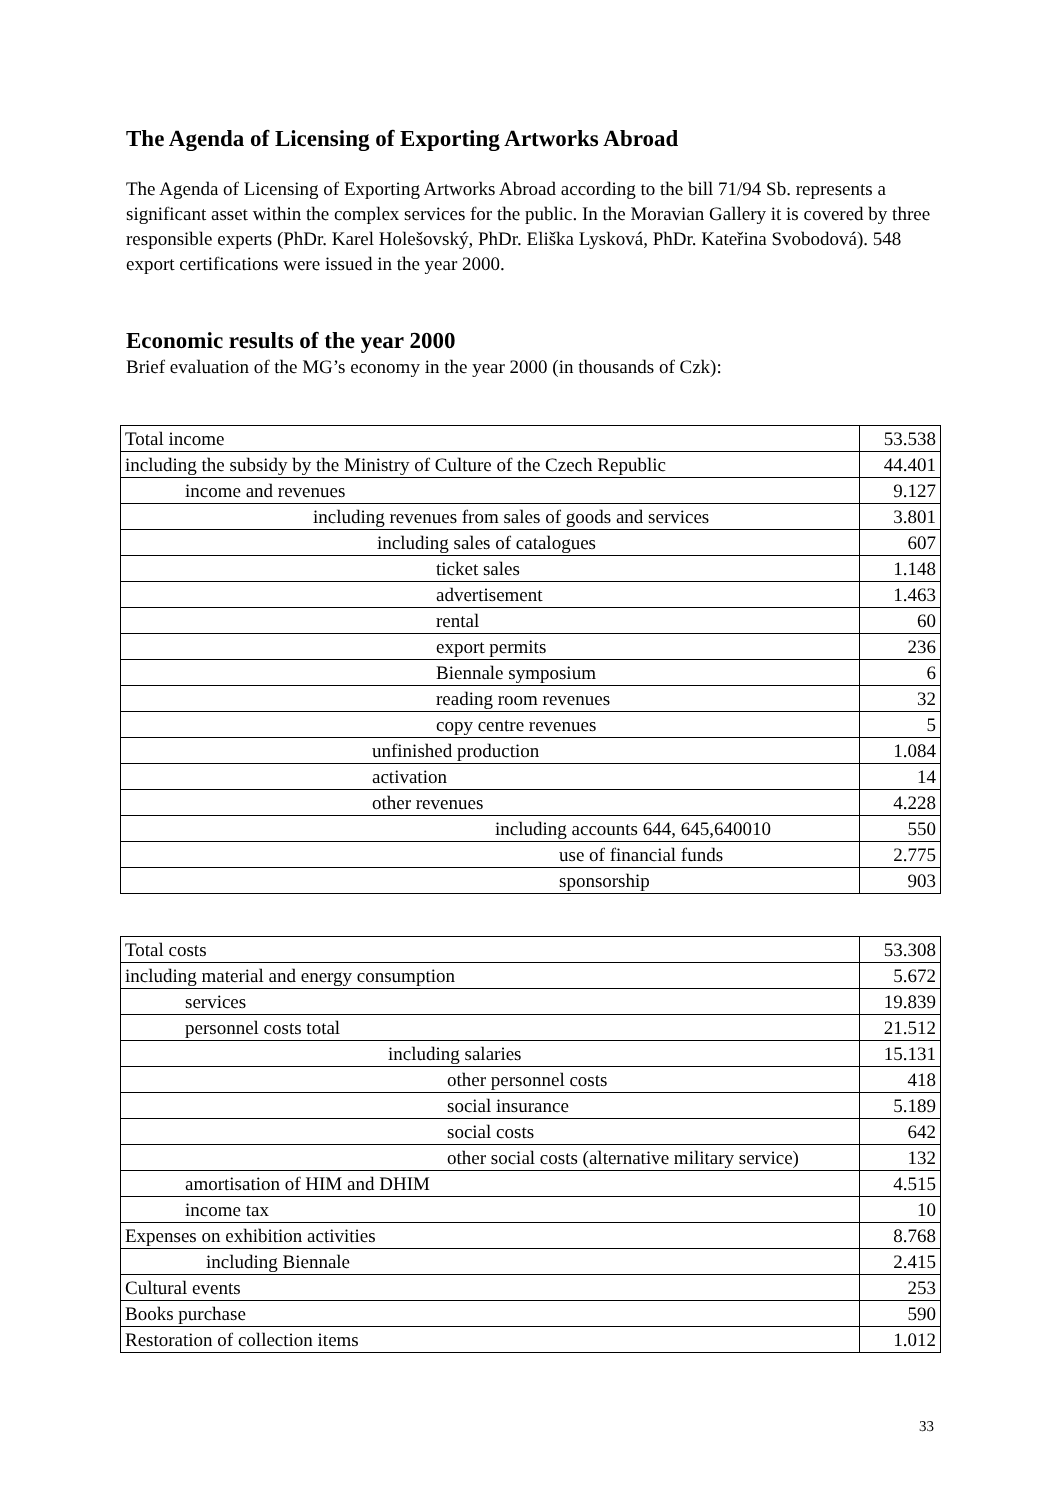The Agenda of Licensing of Exporting Artworks Abroad
The Agenda of Licensing of Exporting Artworks Abroad according to the bill 71/94 Sb. represents a significant asset within the complex services for the public. In the Moravian Gallery it is covered by three responsible experts (PhDr. Karel Holešovský, PhDr. Eliška Lysková, PhDr. Kateřina Svobodová). 548 export certifications were issued in the year 2000.
Economic results of the year 2000
Brief evaluation of the MG’s economy in the year 2000 (in thousands of Czk):
| Total income | 53.538 |
| including the subsidy by the Ministry of Culture of the Czech Republic | 44.401 |
| income and revenues | 9.127 |
| including revenues from sales of goods and services | 3.801 |
| including sales of catalogues | 607 |
| ticket sales | 1.148 |
| advertisement | 1.463 |
| rental | 60 |
| export permits | 236 |
| Biennale symposium | 6 |
| reading room revenues | 32 |
| copy centre revenues | 5 |
| unfinished production | 1.084 |
| activation | 14 |
| other revenues | 4.228 |
| including accounts 644, 645,640010 | 550 |
| use of financial funds | 2.775 |
| sponsorship | 903 |
| Total costs | 53.308 |
| including material and energy consumption | 5.672 |
| services | 19.839 |
| personnel costs total | 21.512 |
| including salaries | 15.131 |
| other personnel costs | 418 |
| social insurance | 5.189 |
| social costs | 642 |
| other social costs (alternative military service) | 132 |
| amortisation of HIM and DHIM | 4.515 |
| income tax | 10 |
| Expenses on exhibition activities | 8.768 |
| including Biennale | 2.415 |
| Cultural events | 253 |
| Books purchase | 590 |
| Restoration of collection items | 1.012 |
33